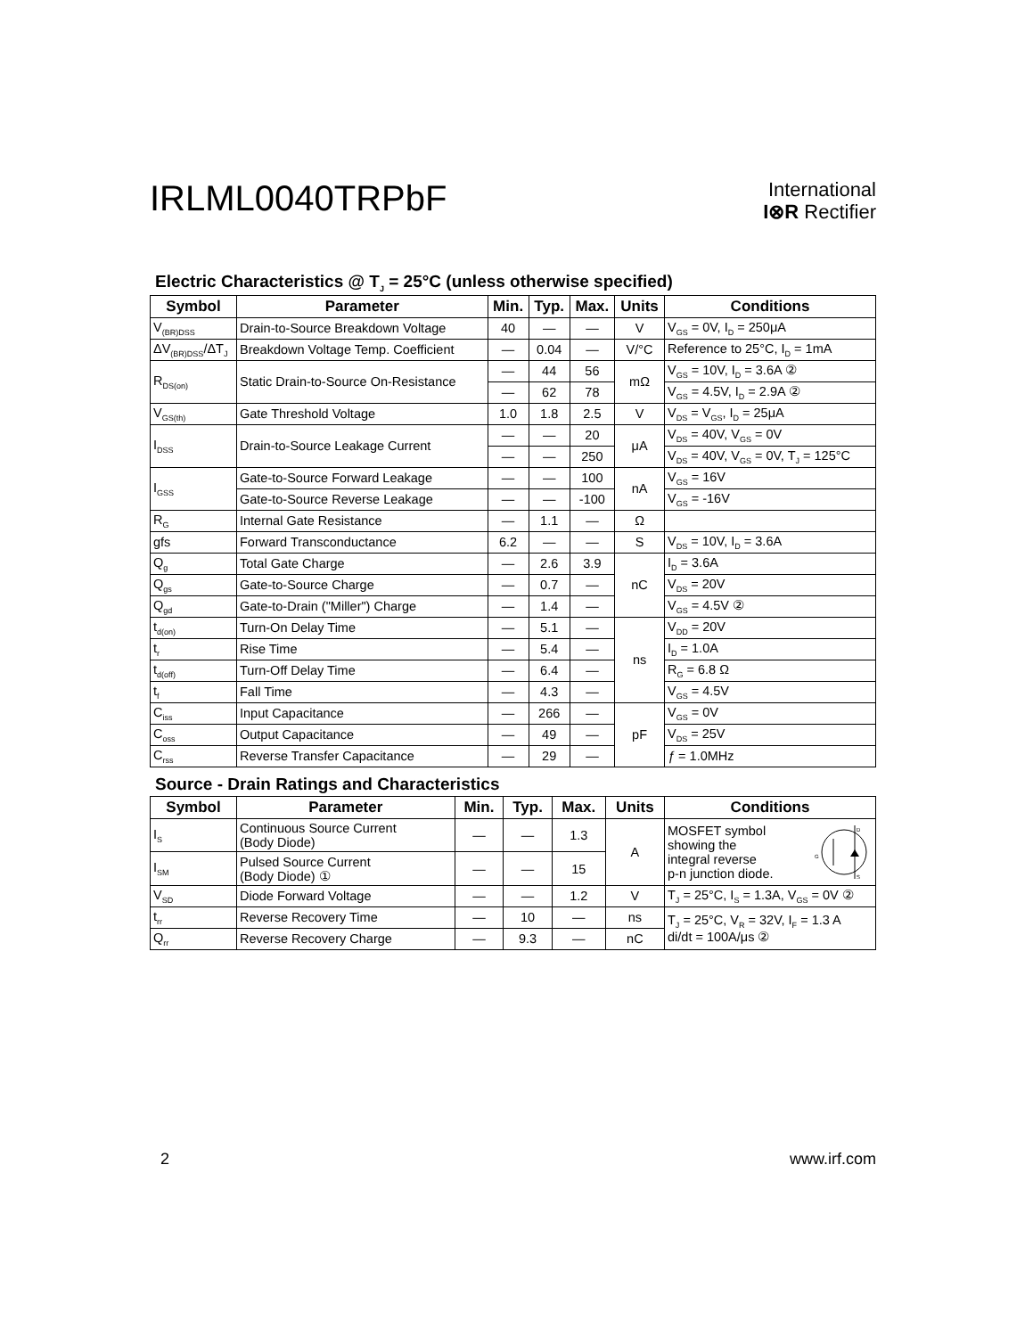IRLML0040TRPbF
International
I⊗R Rectifier
Electric Characteristics @ T<sub>J</sub> = 25°C (unless otherwise specified)
| Symbol | Parameter | Min. | Typ. | Max. | Units | Conditions |
| --- | --- | --- | --- | --- | --- | --- |
| V<sub>(BR)DSS</sub> | Drain-to-Source Breakdown Voltage | 40 | — | — | V | V<sub>GS</sub> = 0V, I<sub>D</sub> = 250μA |
| ΔV<sub>(BR)DSS</sub>/ΔT<sub>J</sub> | Breakdown Voltage Temp. Coefficient | — | 0.04 | — | V/°C | Reference to 25°C, I<sub>D</sub> = 1mA |
| R<sub>DS(on)</sub> | Static Drain-to-Source On-Resistance | — | 44 | 56 | mΩ | V<sub>GS</sub> = 10V, I<sub>D</sub> = 3.6A ② |
| | | — | 62 | 78 | | V<sub>GS</sub> = 4.5V, I<sub>D</sub> = 2.9A ② |
| V<sub>GS(th)</sub> | Gate Threshold Voltage | 1.0 | 1.8 | 2.5 | V | V<sub>DS</sub> = V<sub>GS</sub>, I<sub>D</sub> = 25μA |
| I<sub>DSS</sub> | Drain-to-Source Leakage Current | — | — | 20 | μA | V<sub>DS</sub> = 40V, V<sub>GS</sub> = 0V |
| | | — | — | 250 | | V<sub>DS</sub> = 40V, V<sub>GS</sub> = 0V, T<sub>J</sub> = 125°C |
| I<sub>GSS</sub> | Gate-to-Source Forward Leakage | — | — | 100 | nA | V<sub>GS</sub> = 16V |
| | Gate-to-Source Reverse Leakage | — | — | -100 | | V<sub>GS</sub> = -16V |
| R<sub>G</sub> | Internal Gate Resistance | — | 1.1 | — | Ω | |
| gfs | Forward Transconductance | 6.2 | — | — | S | V<sub>DS</sub> = 10V, I<sub>D</sub> = 3.6A |
| Q<sub>g</sub> | Total Gate Charge | — | 2.6 | 3.9 | nC | I<sub>D</sub> = 3.6A |
| Q<sub>gs</sub> | Gate-to-Source Charge | — | 0.7 | — | | V<sub>DS</sub> = 20V |
| Q<sub>gd</sub> | Gate-to-Drain ("Miller") Charge | — | 1.4 | — | | V<sub>GS</sub> = 4.5V ② |
| t<sub>d(on)</sub> | Turn-On Delay Time | — | 5.1 | — | ns | V<sub>DD</sub> = 20V |
| t<sub>r</sub> | Rise Time | — | 5.4 | — | | I<sub>D</sub> = 1.0A |
| t<sub>d(off)</sub> | Turn-Off Delay Time | — | 6.4 | — | | R<sub>G</sub> = 6.8 Ω |
| t<sub>f</sub> | Fall Time | — | 4.3 | — | | V<sub>GS</sub> = 4.5V |
| C<sub>iss</sub> | Input Capacitance | — | 266 | — | pF | V<sub>GS</sub> = 0V |
| C<sub>oss</sub> | Output Capacitance | — | 49 | — | | V<sub>DS</sub> = 25V |
| C<sub>rss</sub> | Reverse Transfer Capacitance | — | 29 | — | | ƒ = 1.0MHz |
Source - Drain Ratings and Characteristics
| Symbol | Parameter | Min. | Typ. | Max. | Units | Conditions |
| --- | --- | --- | --- | --- | --- | --- |
| I<sub>S</sub> | Continuous Source Current (Body Diode) | — | — | 1.3 | A | MOSFET symbol showing the integral reverse p-n junction diode. D G S |
| I<sub>SM</sub> | Pulsed Source Current (Body Diode) ① | — | — | 15 | | |
| V<sub>SD</sub> | Diode Forward Voltage | — | — | 1.2 | V | T<sub>J</sub> = 25°C, I<sub>S</sub> = 1.3A, V<sub>GS</sub> = 0V ② |
| t<sub>rr</sub> | Reverse Recovery Time | — | 10 | — | ns | T<sub>J</sub> = 25°C, V<sub>R</sub> = 32V, I<sub>F</sub> = 1.3 A di/dt = 100A/μs ② |
| Q<sub>rr</sub> | Reverse Recovery Charge | — | 9.3 | — | nC | |
2 www.irf.com